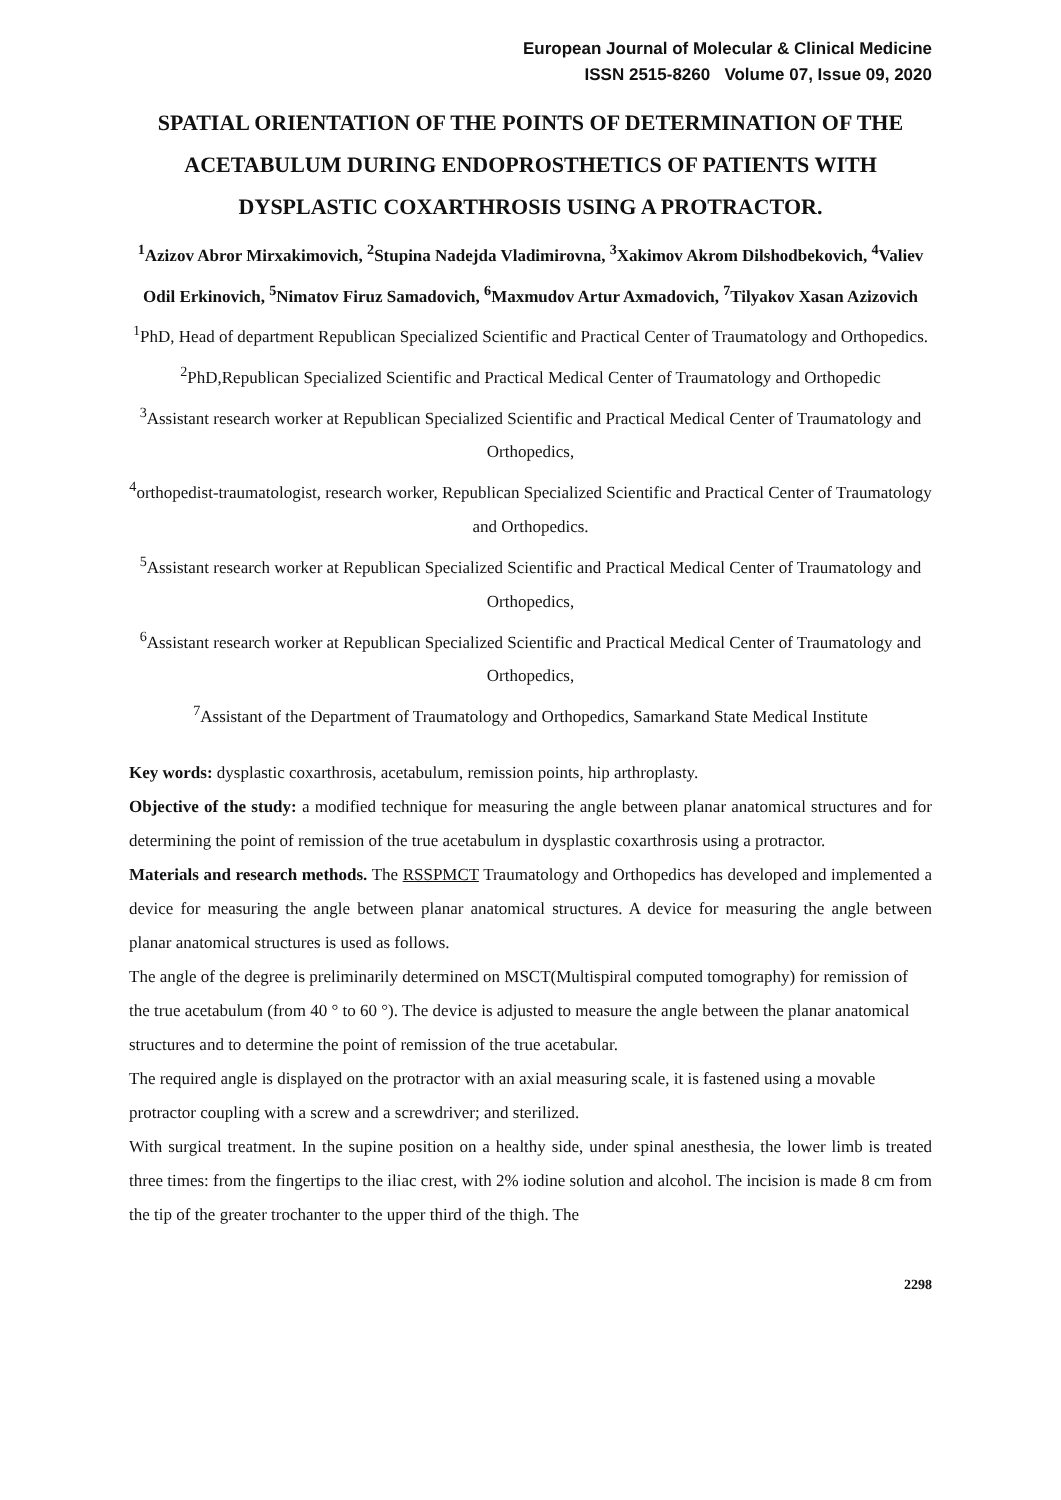European Journal of Molecular & Clinical Medicine
ISSN 2515-8260 Volume 07, Issue 09, 2020
SPATIAL ORIENTATION OF THE POINTS OF DETERMINATION OF THE ACETABULUM DURING ENDOPROSTHETICS OF PATIENTS WITH DYSPLASTIC COXARTHROSIS USING A PROTRACTOR.
<sup>1</sup> Azizov Abror Mirxakimovich, <sup>2</sup>Stupina Nadejda Vladimirovna, <sup>3</sup>Xakimov Akrom Dilshodbekovich, <sup>4</sup>Valiev Odil Erkinovich, <sup>5</sup>Nimatov Firuz Samadovich, <sup>6</sup>Maxmudov Artur Axmadovich, <sup>7</sup>Tilyakov Xasan Azizovich
<sup>1</sup> PhD, Head of department Republican Specialized Scientific and Practical Center of Traumatology and Orthopedics.
<sup>2</sup> PhD,Republican Specialized Scientific and Practical Medical Center of Traumatology and Orthopedic
<sup>3</sup> Assistant research worker at Republican Specialized Scientific and Practical Medical Center of Traumatology and Orthopedics,
<sup>4</sup> orthopedist-traumatologist, research worker, Republican Specialized Scientific and Practical Center of Traumatology and Orthopedics.
<sup>5</sup> Assistant research worker at Republican Specialized Scientific and Practical Medical Center of Traumatology and Orthopedics,
<sup>6</sup> Assistant research worker at Republican Specialized Scientific and Practical Medical Center of Traumatology and Orthopedics,
<sup>7</sup> Assistant of the Department of Traumatology and Orthopedics, Samarkand State Medical Institute
Key words: dysplastic coxarthrosis, acetabulum, remission points, hip arthroplasty.
Objective of the study: a modified technique for measuring the angle between planar anatomical structures and for determining the point of remission of the true acetabulum in dysplastic coxarthrosis using a protractor.
Materials and research methods. The RSSPMCT Traumatology and Orthopedics has developed and implemented a device for measuring the angle between planar anatomical structures. A device for measuring the angle between planar anatomical structures is used as follows.
The angle of the degree is preliminarily determined on MSCT(Multispiral computed tomography) for remission of the true acetabulum (from 40 ° to 60 °). The device is adjusted to measure the angle between the planar anatomical structures and to determine the point of remission of the true acetabular.
The required angle is displayed on the protractor with an axial measuring scale, it is fastened using a movable protractor coupling with a screw and a screwdriver; and sterilized.
With surgical treatment. In the supine position on a healthy side, under spinal anesthesia, the lower limb is treated three times: from the fingertips to the iliac crest, with 2% iodine solution and alcohol. The incision is made 8 cm from the tip of the greater trochanter to the upper third of the thigh. The
2298